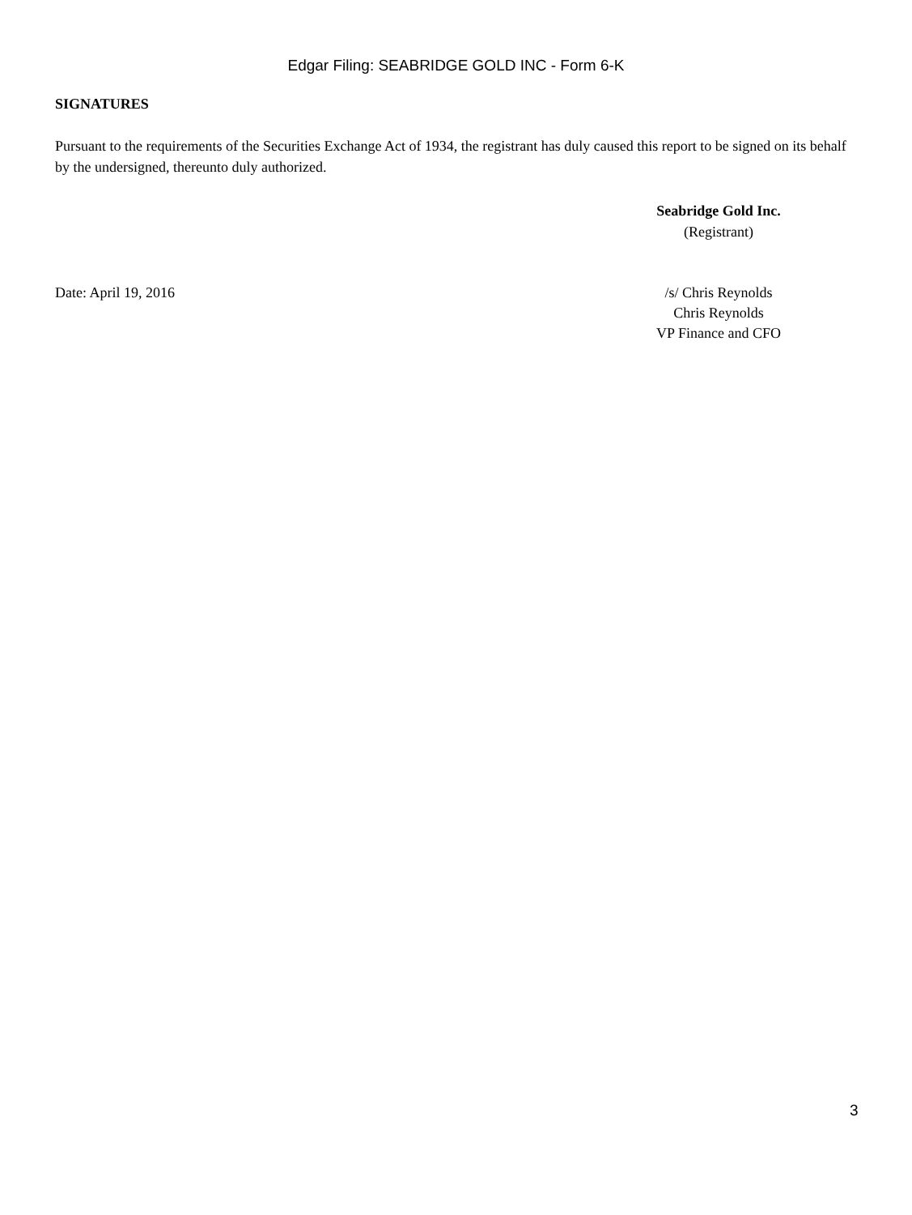Edgar Filing: SEABRIDGE GOLD INC - Form 6-K
SIGNATURES
Pursuant to the requirements of the Securities Exchange Act of 1934, the registrant has duly caused this report to be signed on its behalf by the undersigned, thereunto duly authorized.
Seabridge Gold Inc.
(Registrant)
Date: April 19, 2016 /s/ Chris Reynolds
Chris Reynolds
VP Finance and CFO
3